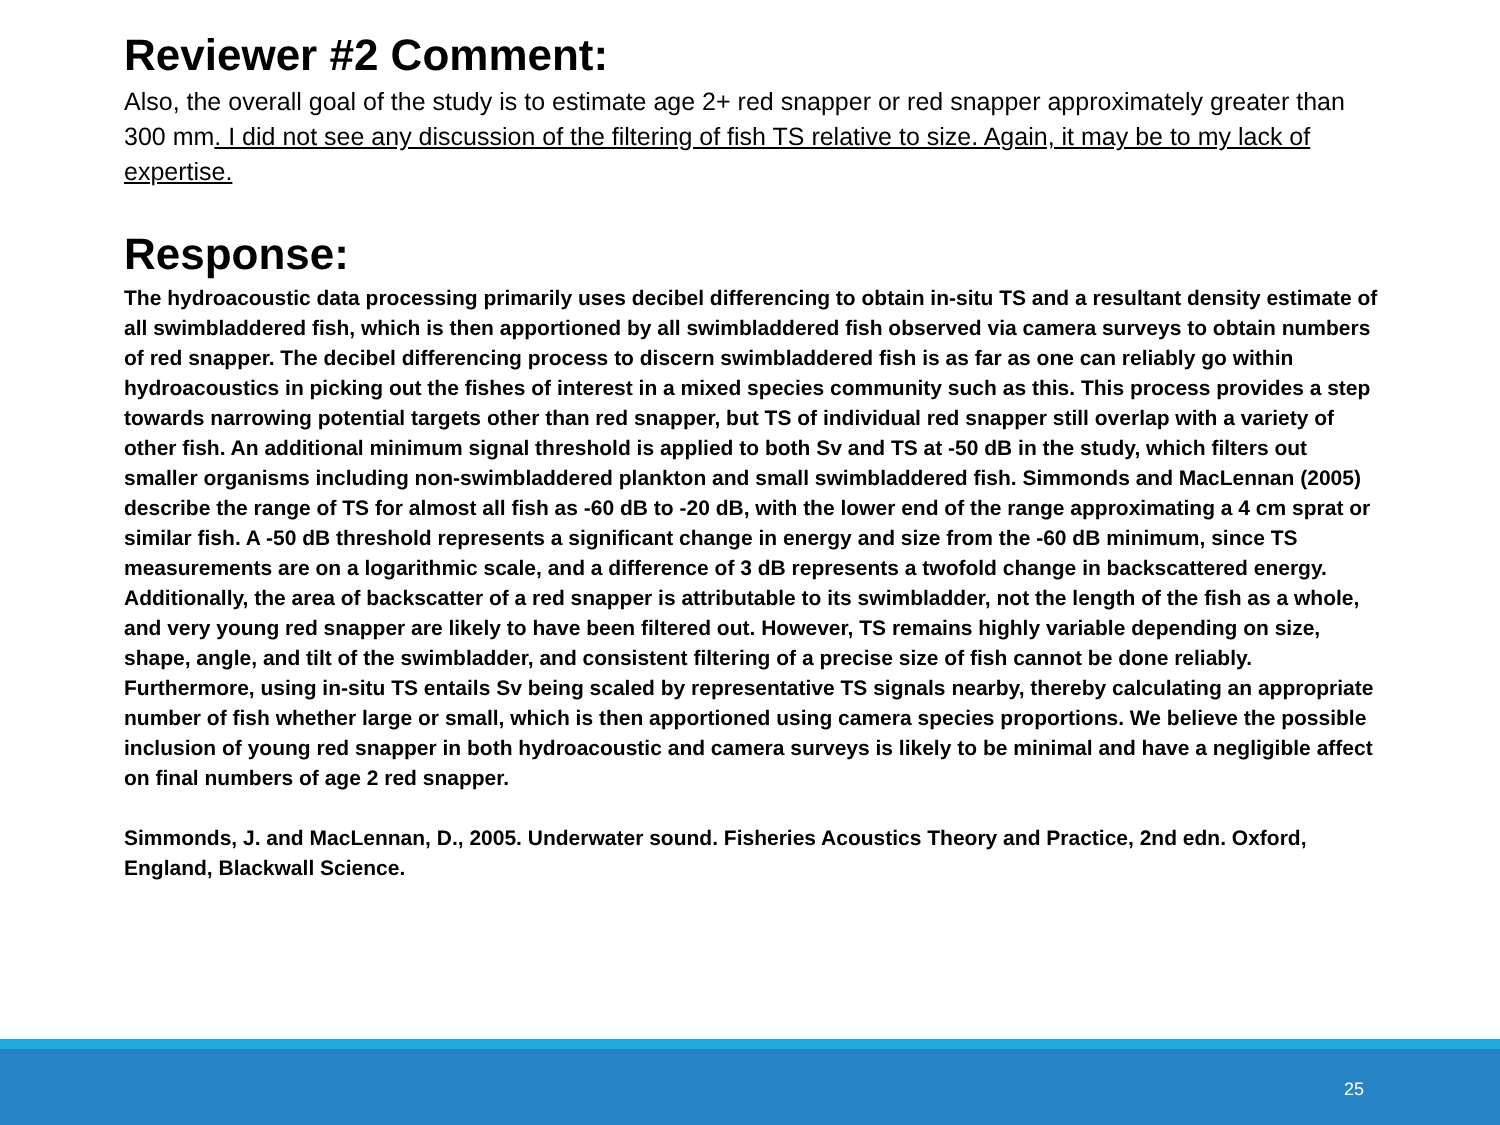Reviewer #2 Comment:
Also, the overall goal of the study is to estimate age 2+ red snapper or red snapper approximately greater than 300 mm. I did not see any discussion of the filtering of fish TS relative to size. Again, it may be to my lack of expertise.
Response:
The hydroacoustic data processing primarily uses decibel differencing to obtain in-situ TS and a resultant density estimate of all swimbladdered fish, which is then apportioned by all swimbladdered fish observed via camera surveys to obtain numbers of red snapper. The decibel differencing process to discern swimbladdered fish is as far as one can reliably go within hydroacoustics in picking out the fishes of interest in a mixed species community such as this. This process provides a step towards narrowing potential targets other than red snapper, but TS of individual red snapper still overlap with a variety of other fish. An additional minimum signal threshold is applied to both Sv and TS at -50 dB in the study, which filters out smaller organisms including non-swimbladdered plankton and small swimbladdered fish. Simmonds and MacLennan (2005) describe the range of TS for almost all fish as -60 dB to -20 dB, with the lower end of the range approximating a 4 cm sprat or similar fish. A -50 dB threshold represents a significant change in energy and size from the -60 dB minimum, since TS measurements are on a logarithmic scale, and a difference of 3 dB represents a twofold change in backscattered energy. Additionally, the area of backscatter of a red snapper is attributable to its swimbladder, not the length of the fish as a whole, and very young red snapper are likely to have been filtered out. However, TS remains highly variable depending on size, shape, angle, and tilt of the swimbladder, and consistent filtering of a precise size of fish cannot be done reliably. Furthermore, using in-situ TS entails Sv being scaled by representative TS signals nearby, thereby calculating an appropriate number of fish whether large or small, which is then apportioned using camera species proportions. We believe the possible inclusion of young red snapper in both hydroacoustic and camera surveys is likely to be minimal and have a negligible affect on final numbers of age 2 red snapper.
Simmonds, J. and MacLennan, D., 2005. Underwater sound. Fisheries Acoustics Theory and Practice, 2nd edn. Oxford, England, Blackwall Science.
25